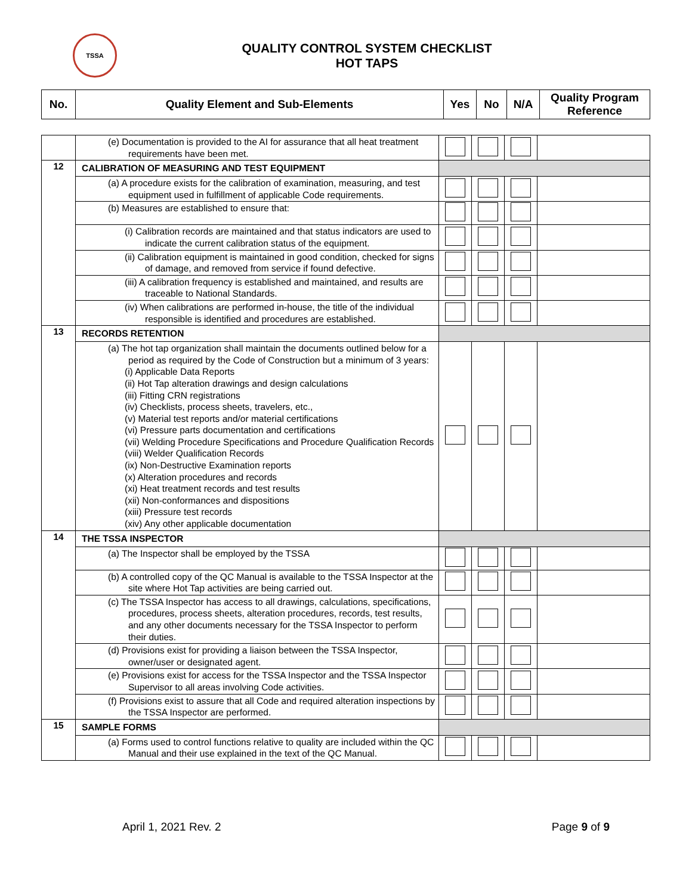TSSA
QUALITY CONTROL SYSTEM CHECKLIST
HOT TAPS
| No. | Quality Element and Sub-Elements | Yes | No | N/A | Quality Program Reference |
| --- | --- | --- | --- | --- | --- |
| | (e) Documentation is provided to the AI for assurance that all heat treatment requirements have been met. | | | | |
| 12 | CALIBRATION OF MEASURING AND TEST EQUIPMENT | | | | |
| | (a) A procedure exists for the calibration of examination, measuring, and test equipment used in fulfillment of applicable Code requirements. | | | | |
| | (b) Measures are established to ensure that: | | | | |
| | (i) Calibration records are maintained and that status indicators are used to indicate the current calibration status of the equipment. | | | | |
| | (ii) Calibration equipment is maintained in good condition, checked for signs of damage, and removed from service if found defective. | | | | |
| | (iii) A calibration frequency is established and maintained, and results are traceable to National Standards. | | | | |
| | (iv) When calibrations are performed in-house, the title of the individual responsible is identified and procedures are established. | | | | |
| 13 | RECORDS RETENTION | | | | |
| | (a) The hot tap organization shall maintain the documents outlined below for a period as required by the Code of Construction but a minimum of 3 years: (i) Applicable Data Reports (ii) Hot Tap alteration drawings and design calculations (iii) Fitting CRN registrations (iv) Checklists, process sheets, travelers, etc., (v) Material test reports and/or material certifications (vi) Pressure parts documentation and certifications (vii) Welding Procedure Specifications and Procedure Qualification Records (viii) Welder Qualification Records (ix) Non-Destructive Examination reports (x) Alteration procedures and records (xi) Heat treatment records and test results (xii) Non-conformances and dispositions (xiii) Pressure test records (xiv) Any other applicable documentation | | | | |
| 14 | THE TSSA INSPECTOR | | | | |
| | (a) The Inspector shall be employed by the TSSA | | | | |
| | (b) A controlled copy of the QC Manual is available to the TSSA Inspector at the site where Hot Tap activities are being carried out. | | | | |
| | (c) The TSSA Inspector has access to all drawings, calculations, specifications, procedures, process sheets, alteration procedures, records, test results, and any other documents necessary for the TSSA Inspector to perform their duties. | | | | |
| | (d) Provisions exist for providing a liaison between the TSSA Inspector, owner/user or designated agent. | | | | |
| | (e) Provisions exist for access for the TSSA Inspector and the TSSA Inspector Supervisor to all areas involving Code activities. | | | | |
| | (f) Provisions exist to assure that all Code and required alteration inspections by the TSSA Inspector are performed. | | | | |
| 15 | SAMPLE FORMS | | | | |
| | (a) Forms used to control functions relative to quality are included within the QC Manual and their use explained in the text of the QC Manual. | | | | |
April 1, 2021 Rev. 2 Page 9 of 9